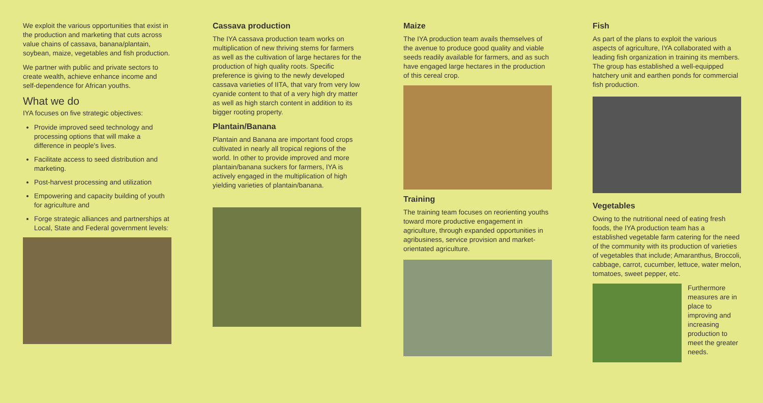We exploit the various opportunities that exist in the production and marketing that cuts across value chains of cassava, banana/plantain, soybean, maize, vegetables and fish production.
We partner with public and private sectors to create wealth, achieve enhance income and self-dependence for African youths.
What we do
IYA focuses on five strategic objectives:
Provide improved seed technology and processing options that will make a difference in people's lives.
Facilitate access to seed distribution and marketing.
Post-harvest processing and utilization
Empowering and capacity building of youth for agriculture and
Forge strategic alliances and partnerships at Local, State and Federal government levels:
Cassava production
The IYA cassava production team works on multiplication of new thriving stems for farmers as well as the cultivation of large hectares for the production of high quality roots. Specific preference is giving to the newly developed cassava varieties of IITA, that vary from very low cyanide content to that of a very high dry matter as well as high starch content in addition to its bigger rooting property.
Plantain/Banana
Plantain and Banana are important food crops cultivated in nearly all tropical regions of the world. In other to provide improved and more plantain/banana suckers for farmers, IYA is actively engaged in the multiplication of high yielding varieties of plantain/banana.
Maize
The IYA production team avails themselves of the avenue to produce good quality and viable seeds readily available for farmers, and as such have engaged large hectares in the production of this cereal crop.
Training
The training team focuses on reorienting youths toward more productive engagement in agriculture, through expanded opportunities in agribusiness, service provision and market-orientated agriculture.
Fish
As part of the plans to exploit the various aspects of agriculture, IYA collaborated with a leading fish organization in training its members. The group has established a well-equipped hatchery unit and earthen ponds for commercial fish production.
Vegetables
Owing to the nutritional need of eating fresh foods, the IYA production team has a established vegetable farm catering for the need of the community with its production of varieties of vegetables that include; Amaranthus, Broccoli, cabbage, carrot, cucumber, lettuce, water melon, tomatoes, sweet pepper, etc.
Furthermore measures are in place to improving and increasing production to meet the greater needs.